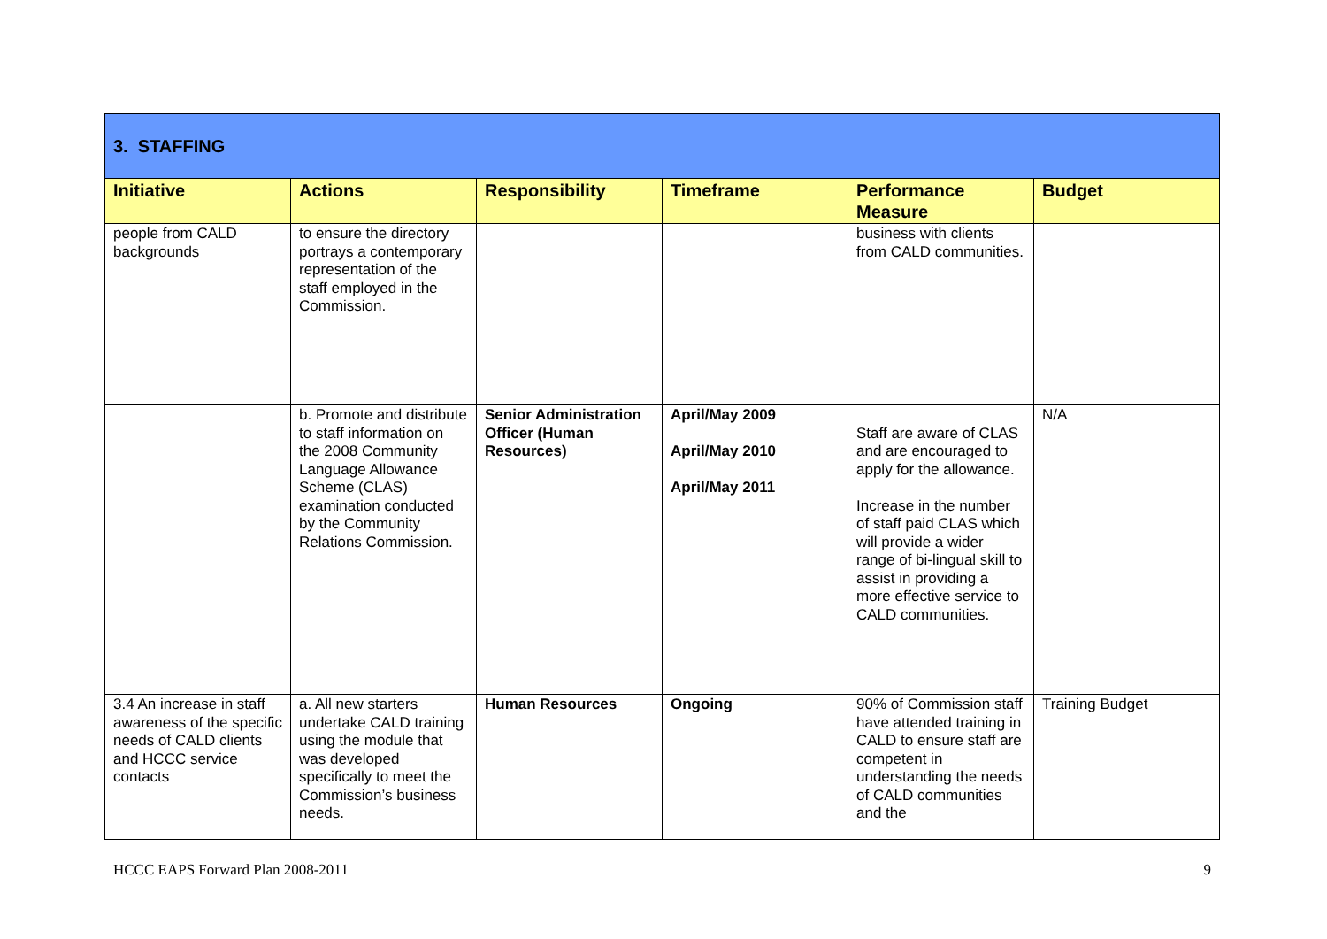| 3. STAFFING | | | | | |
| Initiative | Actions | Responsibility | Timeframe | Performance Measure | Budget |
| people from CALD backgrounds | to ensure the directory portrays a contemporary representation of the staff employed in the Commission. | | | business with clients from CALD communities. | |
| | b. Promote and distribute to staff information on the 2008 Community Language Allowance Scheme (CLAS) examination conducted by the Community Relations Commission. | Senior Administration Officer (Human Resources) | April/May 2009 April/May 2010 April/May 2011 | Staff are aware of CLAS and are encouraged to apply for the allowance. Increase in the number of staff paid CLAS which will provide a wider range of bi-lingual skill to assist in providing a more effective service to CALD communities. | N/A |
| 3.4 An increase in staff awareness of the specific needs of CALD clients and HCCC service contacts | a. All new starters undertake CALD training using the module that was developed specifically to meet the Commission’s business needs. | Human Resources | Ongoing | 90% of Commission staff have attended training in CALD to ensure staff are competent in understanding the needs of CALD communities and the | Training Budget |
HCCC EAPS Forward Plan 2008-2011 9